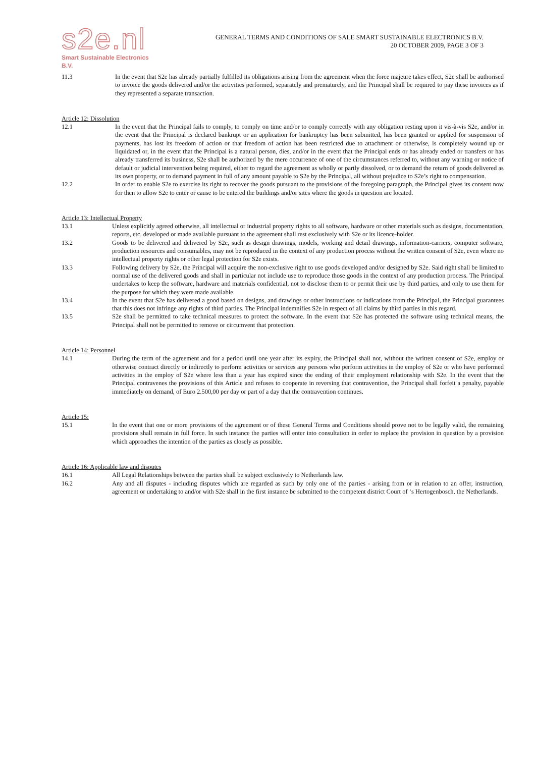s2e.nl
Smart Sustainable Electronics B.V.
GENERAL TERMS AND CONDITIONS OF SALE SMART SUSTAINABLE ELECTRONICS B.V.
20 OCTOBER 2009, PAGE 3 OF 3
11.3 In the event that S2e has already partially fulfilled its obligations arising from the agreement when the force majeure takes effect, S2e shall be authorised to invoice the goods delivered and/or the activities performed, separately and prematurely, and the Principal shall be required to pay these invoices as if they represented a separate transaction.
Article 12: Dissolution
12.1 In the event that the Principal fails to comply, to comply on time and/or to comply correctly with any obligation resting upon it vis-à-vis S2e, and/or in the event that the Principal is declared bankrupt or an application for bankruptcy has been submitted, has been granted or applied for suspension of payments, has lost its freedom of action or that freedom of action has been restricted due to attachment or otherwise, is completely wound up or liquidated or, in the event that the Principal is a natural person, dies, and/or in the event that the Principal ends or has already ended or transfers or has already transferred its business, S2e shall be authorized by the mere occurrence of one of the circumstances referred to, without any warning or notice of default or judicial intervention being required, either to regard the agreement as wholly or partly dissolved, or to demand the return of goods delivered as its own property, or to demand payment in full of any amount payable to S2e by the Principal, all without prejudice to S2e’s right to compensation.
12.2 In order to enable S2e to exercise its right to recover the goods pursuant to the provisions of the foregoing paragraph, the Principal gives its consent now for then to allow S2e to enter or cause to be entered the buildings and/or sites where the goods in question are located.
Article 13: Intellectual Property
13.1 Unless explicitly agreed otherwise, all intellectual or industrial property rights to all software, hardware or other materials such as designs, documentation, reports, etc. developed or made available pursuant to the agreement shall rest exclusively with S2e or its licence-holder.
13.2 Goods to be delivered and delivered by S2e, such as design drawings, models, working and detail drawings, information-carriers, computer software, production resources and consumables, may not be reproduced in the context of any production process without the written consent of S2e, even where no intellectual property rights or other legal protection for S2e exists.
13.3 Following delivery by S2e, the Principal will acquire the non-exclusive right to use goods developed and/or designed by S2e. Said right shall be limited to normal use of the delivered goods and shall in particular not include use to reproduce those goods in the context of any production process. The Principal undertakes to keep the software, hardware and materials confidential, not to disclose them to or permit their use by third parties, and only to use them for the purpose for which they were made available.
13.4 In the event that S2e has delivered a good based on designs, and drawings or other instructions or indications from the Principal, the Principal guarantees that this does not infringe any rights of third parties. The Principal indemnifies S2e in respect of all claims by third parties in this regard.
13.5 S2e shall be permitted to take technical measures to protect the software. In the event that S2e has protected the software using technical means, the Principal shall not be permitted to remove or circumvent that protection.
Article 14: Personnel
14.1 During the term of the agreement and for a period until one year after its expiry, the Principal shall not, without the written consent of S2e, employ or otherwise contract directly or indirectly to perform activities or services any persons who perform activities in the employ of S2e or who have performed activities in the employ of S2e where less than a year has expired since the ending of their employment relationship with S2e. In the event that the Principal contravenes the provisions of this Article and refuses to cooperate in reversing that contravention, the Principal shall forfeit a penalty, payable immediately on demand, of Euro 2.500,00 per day or part of a day that the contravention continues.
Article 15:
15.1 In the event that one or more provisions of the agreement or of these General Terms and Conditions should prove not to be legally valid, the remaining provisions shall remain in full force. In such instance the parties will enter into consultation in order to replace the provision in question by a provision which approaches the intention of the parties as closely as possible.
Article 16: Applicable law and disputes
16.1 All Legal Relationships between the parties shall be subject exclusively to Netherlands law.
16.2 Any and all disputes - including disputes which are regarded as such by only one of the parties - arising from or in relation to an offer, instruction, agreement or undertaking to and/or with S2e shall in the first instance be submitted to the competent district Court of ‘s Hertogenbosch, the Netherlands.